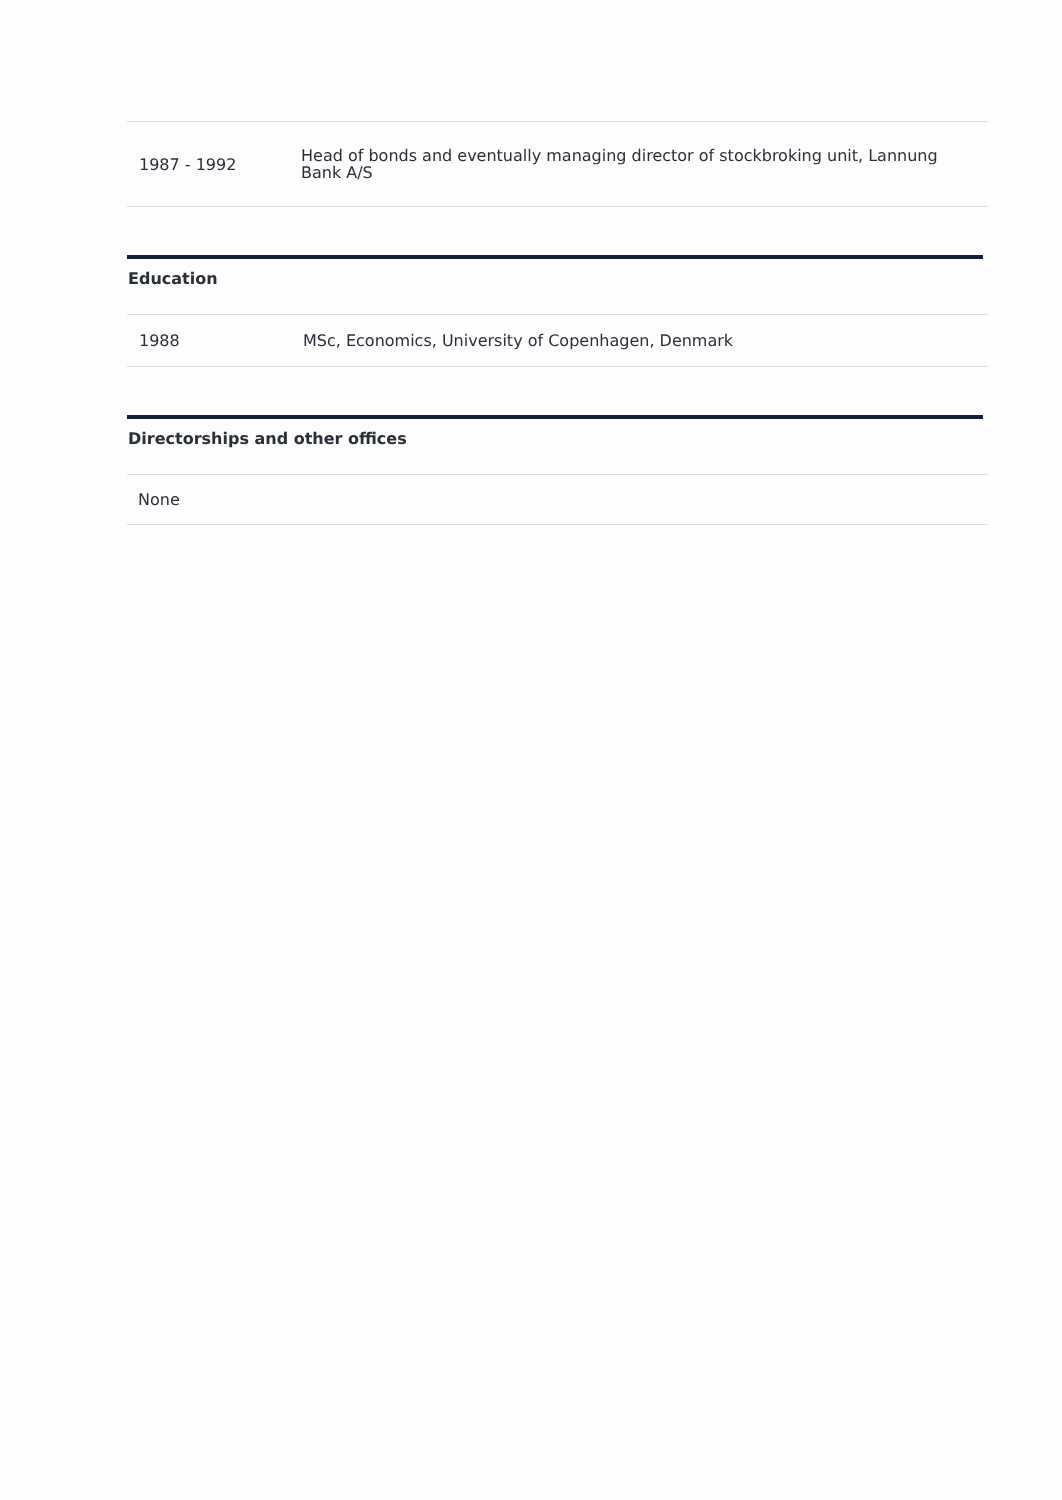| 1987 - 1992 | Head of bonds and eventually managing director of stockbroking unit, Lannung Bank A/S |
Education
| 1988 | MSc, Economics, University of Copenhagen, Denmark |
Directorships and other offices
| None |